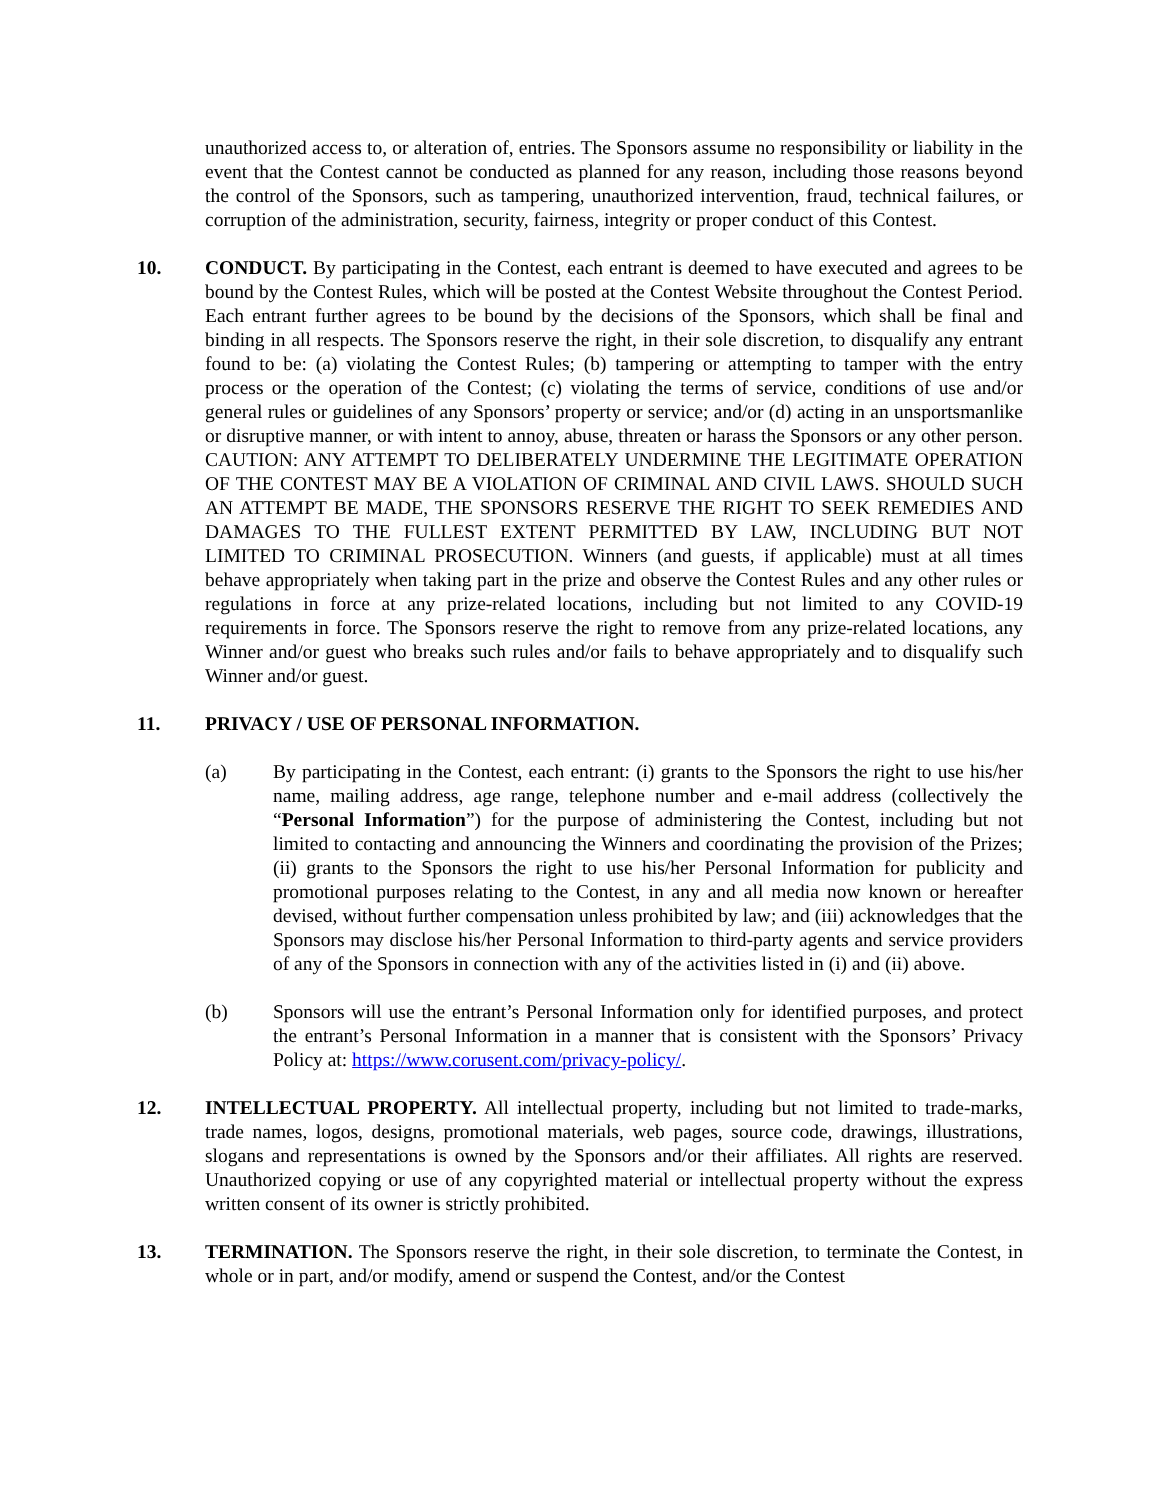unauthorized access to, or alteration of, entries. The Sponsors assume no responsibility or liability in the event that the Contest cannot be conducted as planned for any reason, including those reasons beyond the control of the Sponsors, such as tampering, unauthorized intervention, fraud, technical failures, or corruption of the administration, security, fairness, integrity or proper conduct of this Contest.
10. CONDUCT. By participating in the Contest, each entrant is deemed to have executed and agrees to be bound by the Contest Rules, which will be posted at the Contest Website throughout the Contest Period. Each entrant further agrees to be bound by the decisions of the Sponsors, which shall be final and binding in all respects. The Sponsors reserve the right, in their sole discretion, to disqualify any entrant found to be: (a) violating the Contest Rules; (b) tampering or attempting to tamper with the entry process or the operation of the Contest; (c) violating the terms of service, conditions of use and/or general rules or guidelines of any Sponsors’ property or service; and/or (d) acting in an unsportsmanlike or disruptive manner, or with intent to annoy, abuse, threaten or harass the Sponsors or any other person. CAUTION: ANY ATTEMPT TO DELIBERATELY UNDERMINE THE LEGITIMATE OPERATION OF THE CONTEST MAY BE A VIOLATION OF CRIMINAL AND CIVIL LAWS. SHOULD SUCH AN ATTEMPT BE MADE, THE SPONSORS RESERVE THE RIGHT TO SEEK REMEDIES AND DAMAGES TO THE FULLEST EXTENT PERMITTED BY LAW, INCLUDING BUT NOT LIMITED TO CRIMINAL PROSECUTION. Winners (and guests, if applicable) must at all times behave appropriately when taking part in the prize and observe the Contest Rules and any other rules or regulations in force at any prize-related locations, including but not limited to any COVID-19 requirements in force. The Sponsors reserve the right to remove from any prize-related locations, any Winner and/or guest who breaks such rules and/or fails to behave appropriately and to disqualify such Winner and/or guest.
11. PRIVACY / USE OF PERSONAL INFORMATION.
(a) By participating in the Contest, each entrant: (i) grants to the Sponsors the right to use his/her name, mailing address, age range, telephone number and e-mail address (collectively the “Personal Information”) for the purpose of administering the Contest, including but not limited to contacting and announcing the Winners and coordinating the provision of the Prizes; (ii) grants to the Sponsors the right to use his/her Personal Information for publicity and promotional purposes relating to the Contest, in any and all media now known or hereafter devised, without further compensation unless prohibited by law; and (iii) acknowledges that the Sponsors may disclose his/her Personal Information to third-party agents and service providers of any of the Sponsors in connection with any of the activities listed in (i) and (ii) above.
(b) Sponsors will use the entrant’s Personal Information only for identified purposes, and protect the entrant’s Personal Information in a manner that is consistent with the Sponsors’ Privacy Policy at: https://www.corusent.com/privacy-policy/.
12. INTELLECTUAL PROPERTY. All intellectual property, including but not limited to trade-marks, trade names, logos, designs, promotional materials, web pages, source code, drawings, illustrations, slogans and representations is owned by the Sponsors and/or their affiliates. All rights are reserved. Unauthorized copying or use of any copyrighted material or intellectual property without the express written consent of its owner is strictly prohibited.
13. TERMINATION. The Sponsors reserve the right, in their sole discretion, to terminate the Contest, in whole or in part, and/or modify, amend or suspend the Contest, and/or the Contest